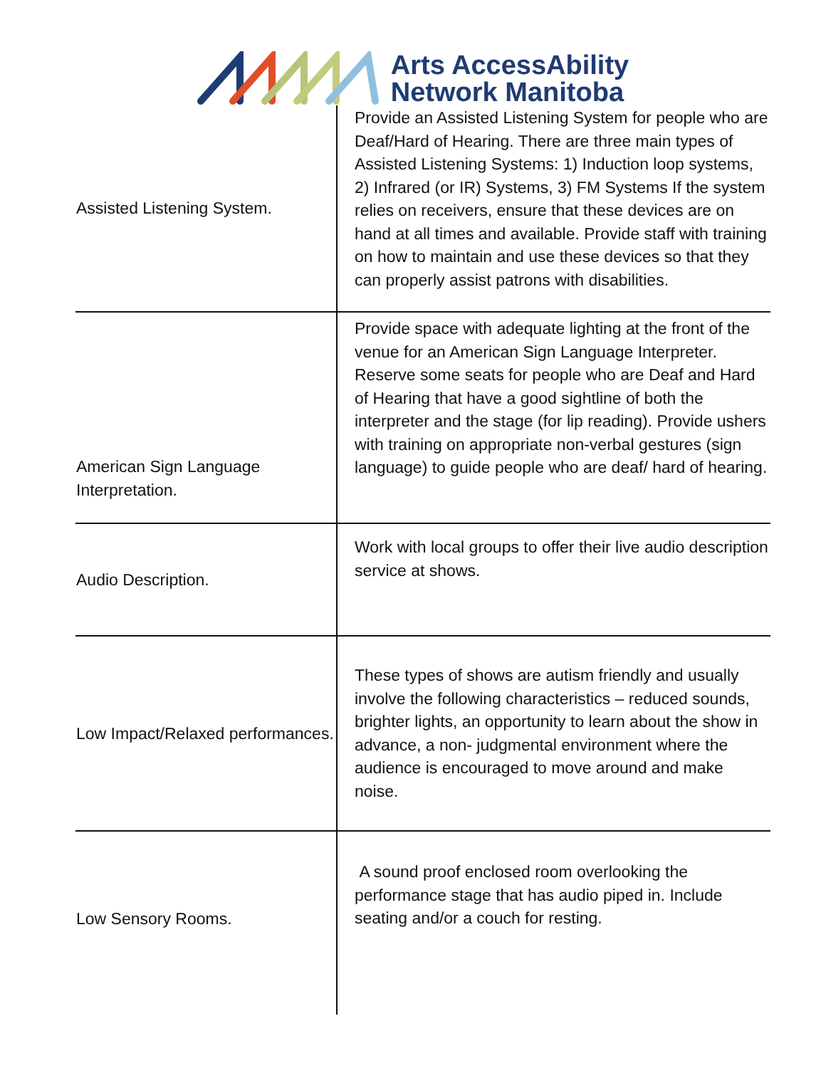Arts AccessAbility
Network Manitoba
| Assisted Listening System. | Provide an Assisted Listening System for people who are Deaf/Hard of Hearing. There are three main types of Assisted Listening Systems: 1) Induction loop systems, 2) Infrared (or IR) Systems, 3) FM Systems If the system relies on receivers, ensure that these devices are on hand at all times and available. Provide staff with training on how to maintain and use these devices so that they can properly assist patrons with disabilities. |
| American Sign Language Interpretation. | Provide space with adequate lighting at the front of the venue for an American Sign Language Interpreter. Reserve some seats for people who are Deaf and Hard of Hearing that have a good sightline of both the interpreter and the stage (for lip reading). Provide ushers with training on appropriate non-verbal gestures (sign language) to guide people who are deaf/ hard of hearing. |
| Audio Description. | Work with local groups to offer their live audio description service at shows. |
| Low Impact/Relaxed performances. | These types of shows are autism friendly and usually involve the following characteristics – reduced sounds, brighter lights, an opportunity to learn about the show in advance, a non- judgmental environment where the audience is encouraged to move around and make noise. |
| Low Sensory Rooms. | A sound proof enclosed room overlooking the performance stage that has audio piped in. Include seating and/or a couch for resting. |